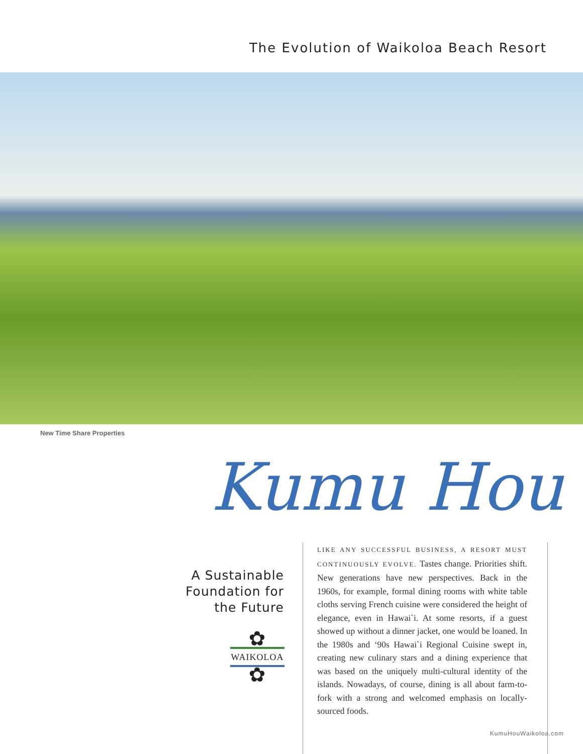The Evolution of Waikoloa Beach Resort
New Time Share Properties
Kumu Hou
A Sustainable
Foundation for
the Future
✿
WAIKOLOA
✿
LIKE ANY SUCCESSFUL BUSINESS, A RESORT MUST CONTINUOUSLY EVOLVE. Tastes change. Priorities shift. New generations have new perspectives. Back in the 1960s, for example, formal dining rooms with white table cloths serving French cuisine were considered the height of elegance, even in Hawai`i. At some resorts, if a guest showed up without a dinner jacket, one would be loaned. In the 1980s and ‘90s Hawai`i Regional Cuisine swept in, creating new culinary stars and a dining experience that was based on the uniquely multi-cultural identity of the islands. Nowadays, of course, dining is all about farm-to-fork with a strong and welcomed emphasis on locally-sourced foods.
KumuHouWaikoloa.com